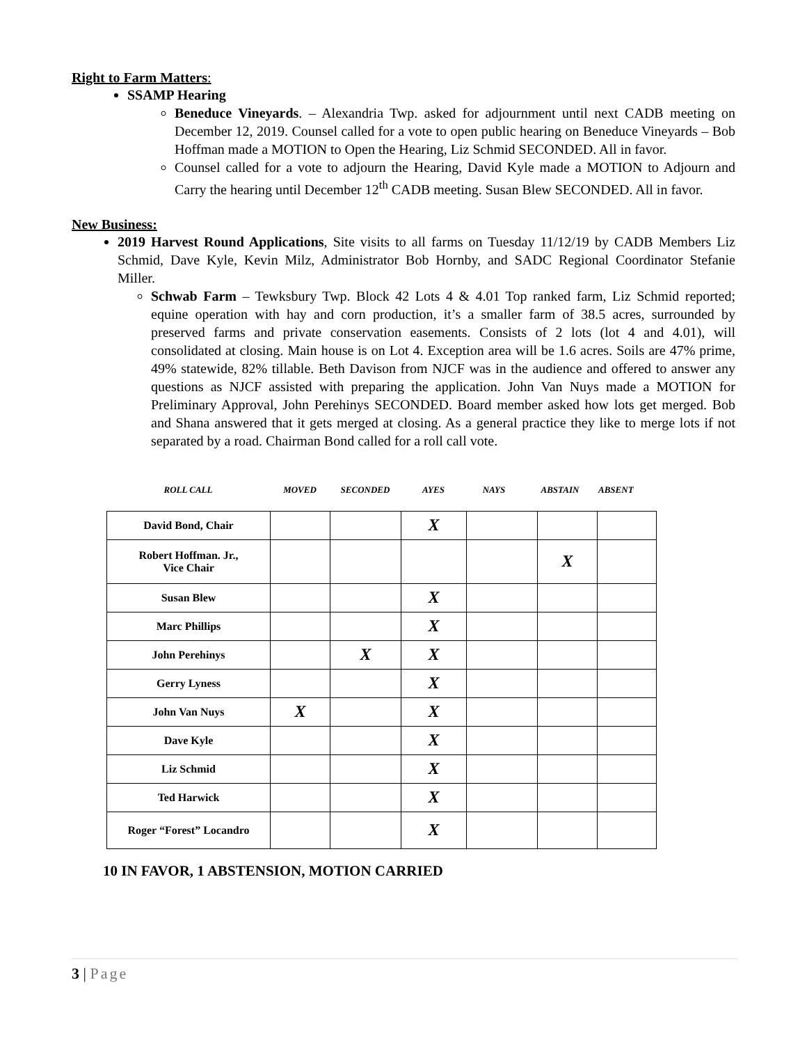Right to Farm Matters:
SSAMP Hearing
Beneduce Vineyards. – Alexandria Twp. asked for adjournment until next CADB meeting on December 12, 2019. Counsel called for a vote to open public hearing on Beneduce Vineyards – Bob Hoffman made a MOTION to Open the Hearing, Liz Schmid SECONDED. All in favor.
Counsel called for a vote to adjourn the Hearing, David Kyle made a MOTION to Adjourn and Carry the hearing until December 12<sup>th</sup> CADB meeting. Susan Blew SECONDED. All in favor.
New Business:
2019 Harvest Round Applications, Site visits to all farms on Tuesday 11/12/19 by CADB Members Liz Schmid, Dave Kyle, Kevin Milz, Administrator Bob Hornby, and SADC Regional Coordinator Stefanie Miller.
Schwab Farm – Tewksbury Twp. Block 42 Lots 4 & 4.01 Top ranked farm, Liz Schmid reported; equine operation with hay and corn production, it’s a smaller farm of 38.5 acres, surrounded by preserved farms and private conservation easements. Consists of 2 lots (lot 4 and 4.01), will consolidated at closing. Main house is on Lot 4. Exception area will be 1.6 acres. Soils are 47% prime, 49% statewide, 82% tillable. Beth Davison from NJCF was in the audience and offered to answer any questions as NJCF assisted with preparing the application. John Van Nuys made a MOTION for Preliminary Approval, John Perehinys SECONDED. Board member asked how lots get merged. Bob and Shana answered that it gets merged at closing. As a general practice they like to merge lots if not separated by a road. Chairman Bond called for a roll call vote.
ROLL CALL MOVED SECONDED AYES NAYS ABSTAIN ABSENT
| David Bond, Chair | | | X | | | |
| Robert Hoffman. Jr., Vice Chair | | | | | X | |
| Susan Blew | | | X | | | |
| Marc Phillips | | | X | | | |
| John Perehinys | | X | X | | | |
| Gerry Lyness | | | X | | | |
| John Van Nuys | X | | X | | | |
| Dave Kyle | | | X | | | |
| Liz Schmid | | | X | | | |
| Ted Harwick | | | X | | | |
| Roger “Forest” Locandro | | | X | | | |
10 IN FAVOR, 1 ABSTENSION, MOTION CARRIED
3 | Page